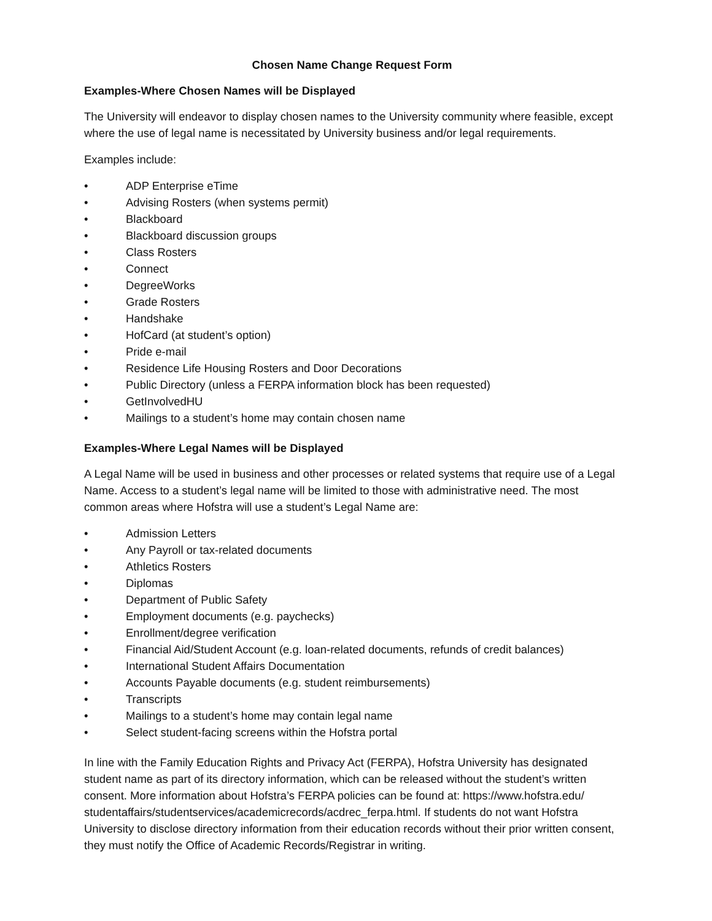Chosen Name Change Request Form
Examples-Where Chosen Names will be Displayed
The University will endeavor to display chosen names to the University community where feasible, except where the use of legal name is necessitated by University business and/or legal requirements.
Examples include:
• ADP Enterprise eTime
• Advising Rosters (when systems permit)
• Blackboard
• Blackboard discussion groups
• Class Rosters
• Connect
• DegreeWorks
• Grade Rosters
• Handshake
• HofCard (at student’s option)
• Pride e-mail
• Residence Life Housing Rosters and Door Decorations
• Public Directory (unless a FERPA information block has been requested)
• GetInvolvedHU
• Mailings to a student’s home may contain chosen name
Examples-Where Legal Names will be Displayed
A Legal Name will be used in business and other processes or related systems that require use of a Legal Name. Access to a student’s legal name will be limited to those with administrative need. The most common areas where Hofstra will use a student’s Legal Name are:
• Admission Letters
• Any Payroll or tax-related documents
• Athletics Rosters
• Diplomas
• Department of Public Safety
• Employment documents (e.g. paychecks)
• Enrollment/degree verification
• Financial Aid/Student Account (e.g. loan-related documents, refunds of credit balances)
• International Student Affairs Documentation
• Accounts Payable documents (e.g. student reimbursements)
• Transcripts
• Mailings to a student’s home may contain legal name
• Select student-facing screens within the Hofstra portal
In line with the Family Education Rights and Privacy Act (FERPA), Hofstra University has designated student name as part of its directory information, which can be released without the student’s written consent. More information about Hofstra’s FERPA policies can be found at: https://www.hofstra.edu/ studentaffairs/studentservices/academicrecords/acdrec_ferpa.html. If students do not want Hofstra University to disclose directory information from their education records without their prior written consent, they must notify the Office of Academic Records/Registrar in writing.